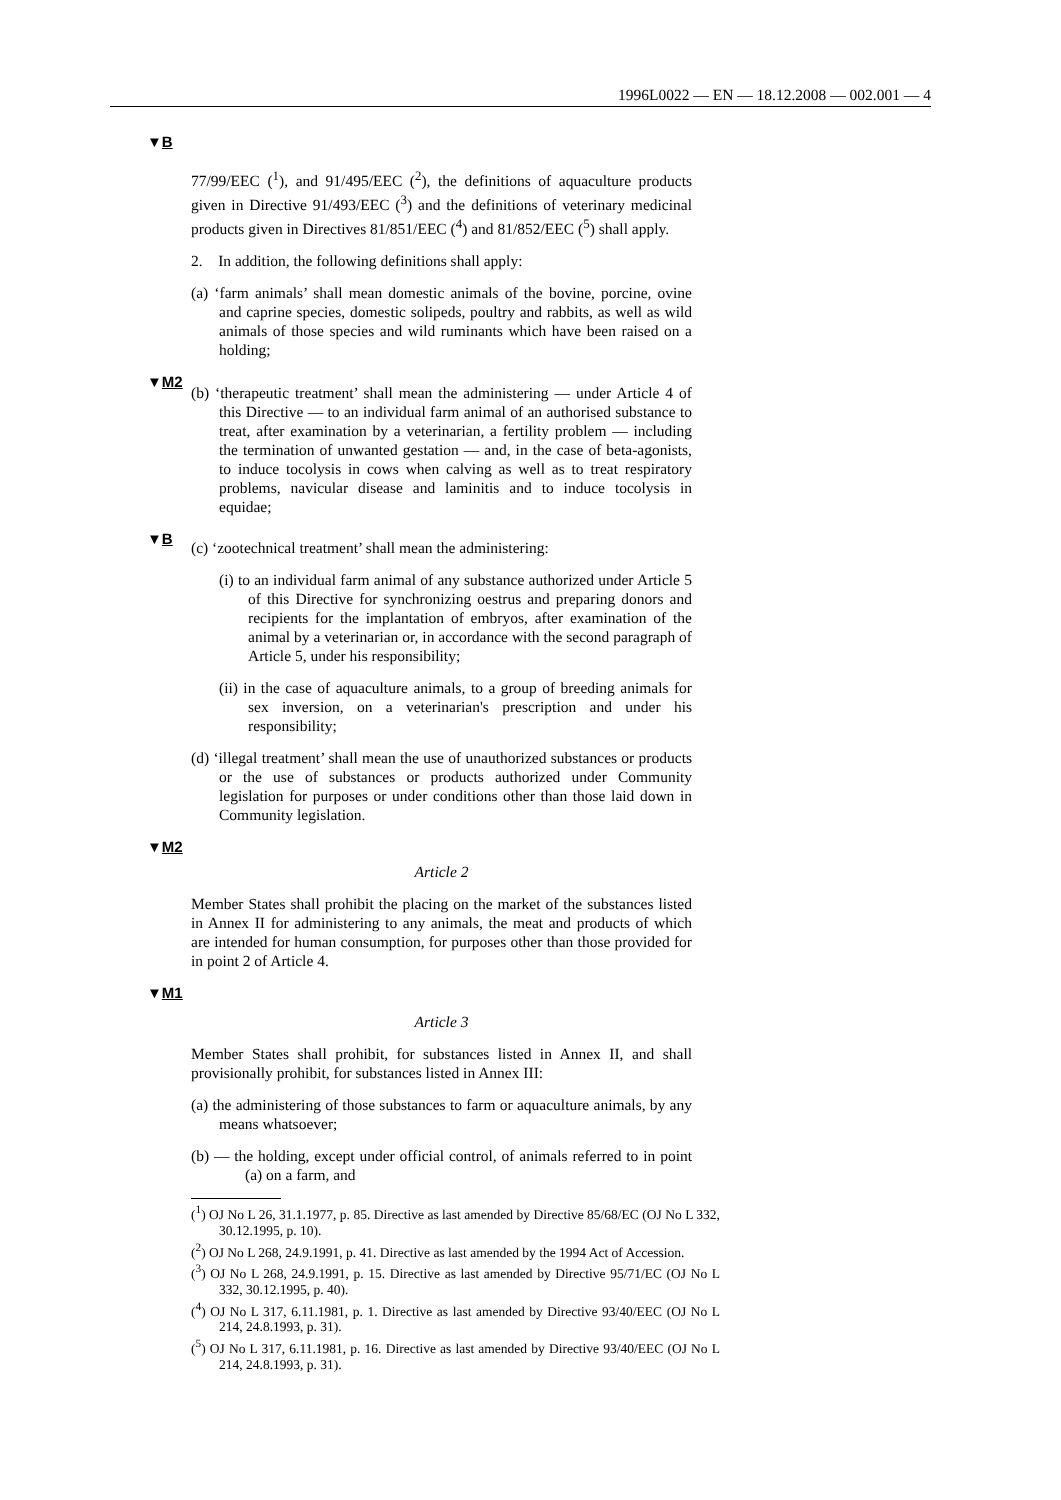1996L0022 — EN — 18.12.2008 — 002.001 — 4
▼B
77/99/EEC (<sup>1</sup>), and 91/495/EEC (<sup>2</sup>), the definitions of aquaculture products given in Directive 91/493/EEC (<sup>3</sup>) and the definitions of veterinary medicinal products given in Directives 81/851/EEC (<sup>4</sup>) and 81/852/EEC (<sup>5</sup>) shall apply.
2. In addition, the following definitions shall apply:
(a) ‘farm animals’ shall mean domestic animals of the bovine, porcine, ovine and caprine species, domestic solipeds, poultry and rabbits, as well as wild animals of those species and wild ruminants which have been raised on a holding;
▼M2
(b) ‘therapeutic treatment’ shall mean the administering — under Article 4 of this Directive — to an individual farm animal of an authorised substance to treat, after examination by a veterinarian, a fertility problem — including the termination of unwanted gestation — and, in the case of beta-agonists, to induce tocolysis in cows when calving as well as to treat respiratory problems, navicular disease and laminitis and to induce tocolysis in equidae;
▼B
(c) ‘zootechnical treatment’ shall mean the administering:
(i) to an individual farm animal of any substance authorized under Article 5 of this Directive for synchronizing oestrus and preparing donors and recipients for the implantation of embryos, after examination of the animal by a veterinarian or, in accordance with the second paragraph of Article 5, under his responsibility;
(ii) in the case of aquaculture animals, to a group of breeding animals for sex inversion, on a veterinarian's prescription and under his responsibility;
(d) ‘illegal treatment’ shall mean the use of unauthorized substances or products or the use of substances or products authorized under Community legislation for purposes or under conditions other than those laid down in Community legislation.
▼M2
Article 2
Member States shall prohibit the placing on the market of the substances listed in Annex II for administering to any animals, the meat and products of which are intended for human consumption, for purposes other than those provided for in point 2 of Article 4.
▼M1
Article 3
Member States shall prohibit, for substances listed in Annex II, and shall provisionally prohibit, for substances listed in Annex III:
(a) the administering of those substances to farm or aquaculture animals, by any means whatsoever;
(b) — the holding, except under official control, of animals referred to in point (a) on a farm, and
(<sup>1</sup>) OJ No L 26, 31.1.1977, p. 85. Directive as last amended by Directive 85/68/EC (OJ No L 332, 30.12.1995, p. 10).
(<sup>2</sup>) OJ No L 268, 24.9.1991, p. 41. Directive as last amended by the 1994 Act of Accession.
(<sup>3</sup>) OJ No L 268, 24.9.1991, p. 15. Directive as last amended by Directive 95/71/EC (OJ No L 332, 30.12.1995, p. 40).
(<sup>4</sup>) OJ No L 317, 6.11.1981, p. 1. Directive as last amended by Directive 93/40/EEC (OJ No L 214, 24.8.1993, p. 31).
(<sup>5</sup>) OJ No L 317, 6.11.1981, p. 16. Directive as last amended by Directive 93/40/EEC (OJ No L 214, 24.8.1993, p. 31).